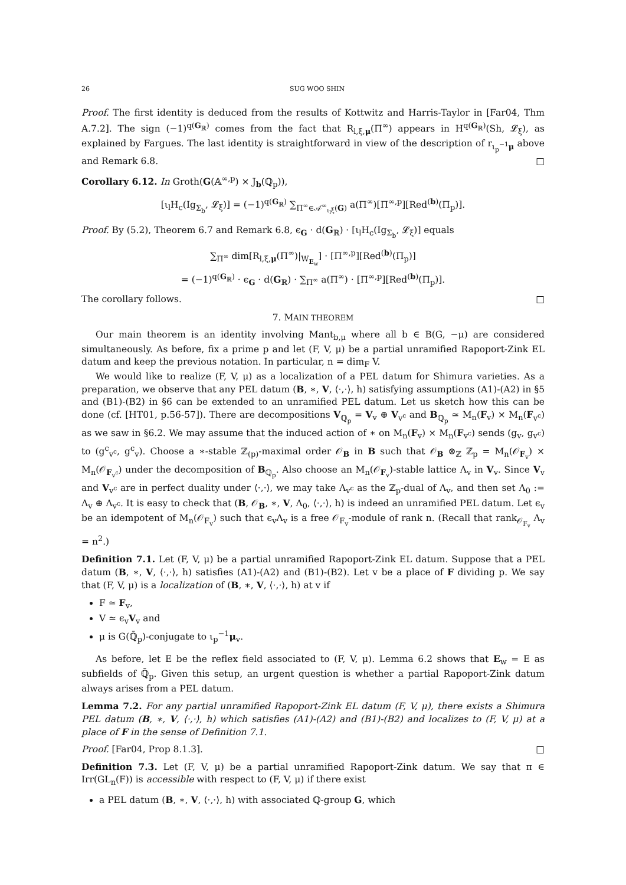26 SUG WOO SHIN
Proof. The first identity is deduced from the results of Kottwitz and Harris-Taylor in [Far04, Thm A.7.2]. The sign (−1)<sup>q(G<sub>ℝ</sub>)</sup> comes from the fact that R<sub>l,ξ,μ</sub>(Π<sup>∞</sup>) appears in H<sup>q(G<sub>ℝ</sub>)</sup>(Sh, 𝓛<sub>ξ</sub>), as explained by Fargues. The last identity is straightforward in view of the description of r<sub>ι<sub>p</sub><sup>−1</sup>μ</sub> above and Remark 6.8. □
Corollary 6.12. In Groth(G(𝔸<sup>∞,p</sup>) × J<sub>b</sub>(ℚ<sub>p</sub>)),
[ι<sub>l</sub>H<sub>c</sub>(Ig<sub>Σ<sub>b</sub></sub>, 𝓛<sub>ξ</sub>)] = (−1)<sup>q(G<sub>ℝ</sub>)</sup> ∑<sub>Π<sup>∞</sup>∈𝒜<sup>∞</sup><sub>ι<sub>l</sub>ξ</sub>(G)</sub> a(Π<sup>∞</sup>)[Π<sup>∞,p</sup>][Red<sup>(b)</sup>(Π<sub>p</sub>)].
Proof. By (5.2), Theorem 6.7 and Remark 6.8, ϵ<sub>G</sub> · d(G<sub>ℝ</sub>) · [ι<sub>l</sub>H<sub>c</sub>(Ig<sub>Σ<sub>b</sub></sub>, 𝓛<sub>ξ</sub>)] equals
∑<sub>Π<sup>∞</sup></sub> dim[R<sub>l,ξ,μ</sub>(Π<sup>∞</sup>)|<sub>W<sub>E<sub>w</sub></sub></sub>] · [Π<sup>∞,p</sup>][Red<sup>(b)</sup>(Π<sub>p</sub>)]
= (−1)<sup>q(G<sub>ℝ</sub>)</sup> · ϵ<sub>G</sub> · d(G<sub>ℝ</sub>) · ∑<sub>Π<sup>∞</sup></sub> a(Π<sup>∞</sup>) · [Π<sup>∞,p</sup>][Red<sup>(b)</sup>(Π<sub>p</sub>)].
The corollary follows. □
7. MAIN THEOREM
Our main theorem is an identity involving Mant<sub>b,μ</sub> where all b ∈ B(G, −μ) are considered simultaneously. As before, fix a prime p and let (F, V, μ) be a partial unramified Rapoport-Zink EL datum and keep the previous notation. In particular, n = dim<sub>F</sub> V.
We would like to realize (F, V, μ) as a localization of a PEL datum for Shimura varieties. As a preparation, we observe that any PEL datum (B, ∗, V, ⟨·,·⟩, h) satisfying assumptions (A1)-(A2) in §5 and (B1)-(B2) in §6 can be extended to an unramified PEL datum. Let us sketch how this can be done (cf. [HT01, p.56-57]). There are decompositions V<sub>ℚ<sub>p</sub></sub> = V<sub>v</sub> ⊕ V<sub>v<sup>c</sup></sub> and B<sub>ℚ<sub>p</sub></sub> ≃ M<sub>n</sub>(F<sub>v</sub>) × M<sub>n</sub>(F<sub>v<sup>c</sup></sub>) as we saw in §6.2. We may assume that the induced action of ∗ on M<sub>n</sub>(F<sub>v</sub>) × M<sub>n</sub>(F<sub>v<sup>c</sup></sub>) sends (g<sub>v</sub>, g<sub>v<sup>c</sup></sub>) to (g<sup>c</sup><sub>v<sup>c</sup></sub>, g<sup>c</sup><sub>v</sub>). Choose a ∗-stable ℤ<sub>(p)</sub>-maximal order 𝒪<sub>B</sub> in B such that 𝒪<sub>B</sub> ⊗<sub>ℤ</sub> ℤ<sub>p</sub> = M<sub>n</sub>(𝒪<sub>F<sub>v</sub></sub>) × M<sub>n</sub>(𝒪<sub>F<sub>v<sup>c</sup></sub></sub>) under the decomposition of B<sub>ℚ<sub>p</sub></sub>. Also choose an M<sub>n</sub>(𝒪<sub>F<sub>v</sub></sub>)-stable lattice Λ<sub>v</sub> in V<sub>v</sub>. Since V<sub>v</sub> and V<sub>v<sup>c</sup></sub> are in perfect duality under ⟨·,·⟩, we may take Λ<sub>v<sup>c</sup></sub> as the ℤ<sub>p</sub>-dual of Λ<sub>v</sub>, and then set Λ<sub>0</sub> := Λ<sub>v</sub> ⊕ Λ<sub>v<sup>c</sup></sub>. It is easy to check that (B, 𝒪<sub>B</sub>, ∗, V, Λ<sub>0</sub>, ⟨·,·⟩, h) is indeed an unramified PEL datum. Let ϵ<sub>v</sub> be an idempotent of M<sub>n</sub>(𝒪<sub>F<sub>v</sub></sub>) such that ϵ<sub>v</sub>Λ<sub>v</sub> is a free 𝒪<sub>F<sub>v</sub></sub>-module of rank n. (Recall that rank<sub>𝒪<sub>F<sub>v</sub></sub></sub> Λ<sub>v</sub> = n<sup>2</sup>.)
Definition 7.1. Let (F, V, μ) be a partial unramified Rapoport-Zink EL datum. Suppose that a PEL datum (B, ∗, V, ⟨·,·⟩, h) satisfies (A1)-(A2) and (B1)-(B2). Let v be a place of F dividing p. We say that (F, V, μ) is a localization of (B, ∗, V, ⟨·,·⟩, h) at v if
F ≃ F<sub>v</sub>,
V ≃ ϵ<sub>v</sub>V<sub>v</sub> and
μ is G(ℚ̄<sub>p</sub>)-conjugate to ι<sub>p</sub><sup>−1</sup>μ<sub>v</sub>.
As before, let E be the reflex field associated to (F, V, μ). Lemma 6.2 shows that E<sub>w</sub> = E as subfields of ℚ̄<sub>p</sub>. Given this setup, an urgent question is whether a partial Rapoport-Zink datum always arises from a PEL datum.
Lemma 7.2. For any partial unramified Rapoport-Zink EL datum (F, V, μ), there exists a Shimura PEL datum (B, ∗, V, ⟨·,·⟩, h) which satisfies (A1)-(A2) and (B1)-(B2) and localizes to (F, V, μ) at a place of F in the sense of Definition 7.1.
Proof. [Far04, Prop 8.1.3]. □
Definition 7.3. Let (F, V, μ) be a partial unramified Rapoport-Zink datum. We say that π ∈ Irr(GL<sub>n</sub>(F)) is accessible with respect to (F, V, μ) if there exist
a PEL datum (B, ∗, V, ⟨·,·⟩, h) with associated ℚ-group G, which